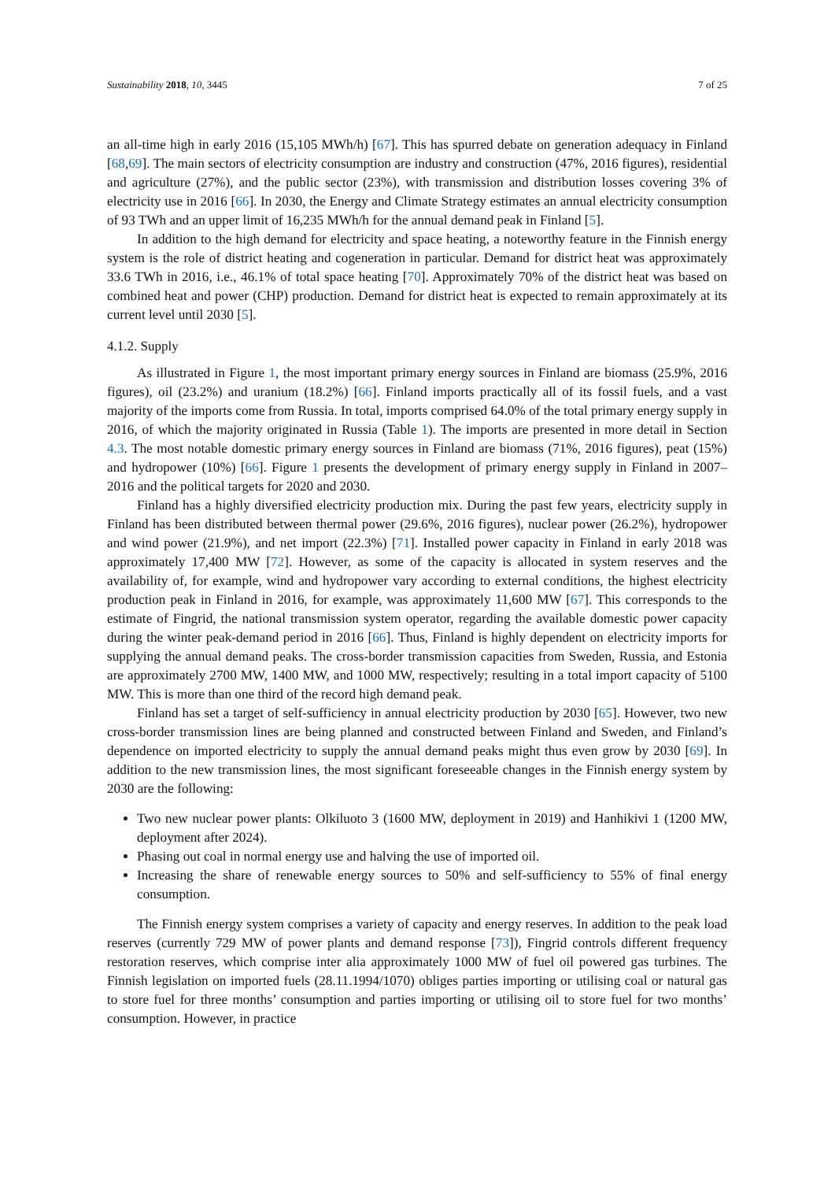Sustainability 2018, 10, 3445 7 of 25
an all-time high in early 2016 (15,105 MWh/h) [67]. This has spurred debate on generation adequacy in Finland [68,69]. The main sectors of electricity consumption are industry and construction (47%, 2016 figures), residential and agriculture (27%), and the public sector (23%), with transmission and distribution losses covering 3% of electricity use in 2016 [66]. In 2030, the Energy and Climate Strategy estimates an annual electricity consumption of 93 TWh and an upper limit of 16,235 MWh/h for the annual demand peak in Finland [5].
In addition to the high demand for electricity and space heating, a noteworthy feature in the Finnish energy system is the role of district heating and cogeneration in particular. Demand for district heat was approximately 33.6 TWh in 2016, i.e., 46.1% of total space heating [70]. Approximately 70% of the district heat was based on combined heat and power (CHP) production. Demand for district heat is expected to remain approximately at its current level until 2030 [5].
4.1.2. Supply
As illustrated in Figure 1, the most important primary energy sources in Finland are biomass (25.9%, 2016 figures), oil (23.2%) and uranium (18.2%) [66]. Finland imports practically all of its fossil fuels, and a vast majority of the imports come from Russia. In total, imports comprised 64.0% of the total primary energy supply in 2016, of which the majority originated in Russia (Table 1). The imports are presented in more detail in Section 4.3. The most notable domestic primary energy sources in Finland are biomass (71%, 2016 figures), peat (15%) and hydropower (10%) [66]. Figure 1 presents the development of primary energy supply in Finland in 2007–2016 and the political targets for 2020 and 2030.
Finland has a highly diversified electricity production mix. During the past few years, electricity supply in Finland has been distributed between thermal power (29.6%, 2016 figures), nuclear power (26.2%), hydropower and wind power (21.9%), and net import (22.3%) [71]. Installed power capacity in Finland in early 2018 was approximately 17,400 MW [72]. However, as some of the capacity is allocated in system reserves and the availability of, for example, wind and hydropower vary according to external conditions, the highest electricity production peak in Finland in 2016, for example, was approximately 11,600 MW [67]. This corresponds to the estimate of Fingrid, the national transmission system operator, regarding the available domestic power capacity during the winter peak-demand period in 2016 [66]. Thus, Finland is highly dependent on electricity imports for supplying the annual demand peaks. The cross-border transmission capacities from Sweden, Russia, and Estonia are approximately 2700 MW, 1400 MW, and 1000 MW, respectively; resulting in a total import capacity of 5100 MW. This is more than one third of the record high demand peak.
Finland has set a target of self-sufficiency in annual electricity production by 2030 [65]. However, two new cross-border transmission lines are being planned and constructed between Finland and Sweden, and Finland’s dependence on imported electricity to supply the annual demand peaks might thus even grow by 2030 [69]. In addition to the new transmission lines, the most significant foreseeable changes in the Finnish energy system by 2030 are the following:
Two new nuclear power plants: Olkiluoto 3 (1600 MW, deployment in 2019) and Hanhikivi 1 (1200 MW, deployment after 2024).
Phasing out coal in normal energy use and halving the use of imported oil.
Increasing the share of renewable energy sources to 50% and self-sufficiency to 55% of final energy consumption.
The Finnish energy system comprises a variety of capacity and energy reserves. In addition to the peak load reserves (currently 729 MW of power plants and demand response [73]), Fingrid controls different frequency restoration reserves, which comprise inter alia approximately 1000 MW of fuel oil powered gas turbines. The Finnish legislation on imported fuels (28.11.1994/1070) obliges parties importing or utilising coal or natural gas to store fuel for three months’ consumption and parties importing or utilising oil to store fuel for two months’ consumption. However, in practice